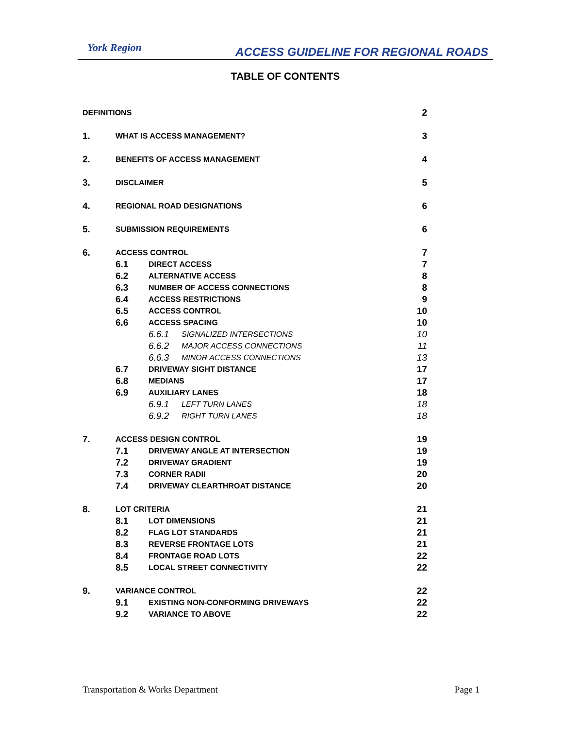York Region
ACCESS GUIDELINE FOR REGIONAL ROADS
TABLE OF CONTENTS
DEFINITIONS 2
1. WHAT IS ACCESS MANAGEMENT? 3
2. BENEFITS OF ACCESS MANAGEMENT 4
3. DISCLAIMER 5
4. REGIONAL ROAD DESIGNATIONS 6
5. SUBMISSION REQUIREMENTS 6
6. ACCESS CONTROL 7
6.1 DIRECT ACCESS 7
6.2 ALTERNATIVE ACCESS 8
6.3 NUMBER OF ACCESS CONNECTIONS 8
6.4 ACCESS RESTRICTIONS 9
6.5 ACCESS CONTROL 10
6.6 ACCESS SPACING 10
6.6.1 SIGNALIZED INTERSECTIONS 10
6.6.2 MAJOR ACCESS CONNECTIONS 11
6.6.3 MINOR ACCESS CONNECTIONS 13
6.7 DRIVEWAY SIGHT DISTANCE 17
6.8 MEDIANS 17
6.9 AUXILIARY LANES 18
6.9.1 LEFT TURN LANES 18
6.9.2 RIGHT TURN LANES 18
7. ACCESS DESIGN CONTROL 19
7.1 DRIVEWAY ANGLE AT INTERSECTION 19
7.2 DRIVEWAY GRADIENT 19
7.3 CORNER RADII 20
7.4 DRIVEWAY CLEARTHROAT DISTANCE 20
8. LOT CRITERIA 21
8.1 LOT DIMENSIONS 21
8.2 FLAG LOT STANDARDS 21
8.3 REVERSE FRONTAGE LOTS 21
8.4 FRONTAGE ROAD LOTS 22
8.5 LOCAL STREET CONNECTIVITY 22
9. VARIANCE CONTROL 22
9.1 EXISTING NON-CONFORMING DRIVEWAYS 22
9.2 VARIANCE TO ABOVE 22
Transportation & Works Department Page 1